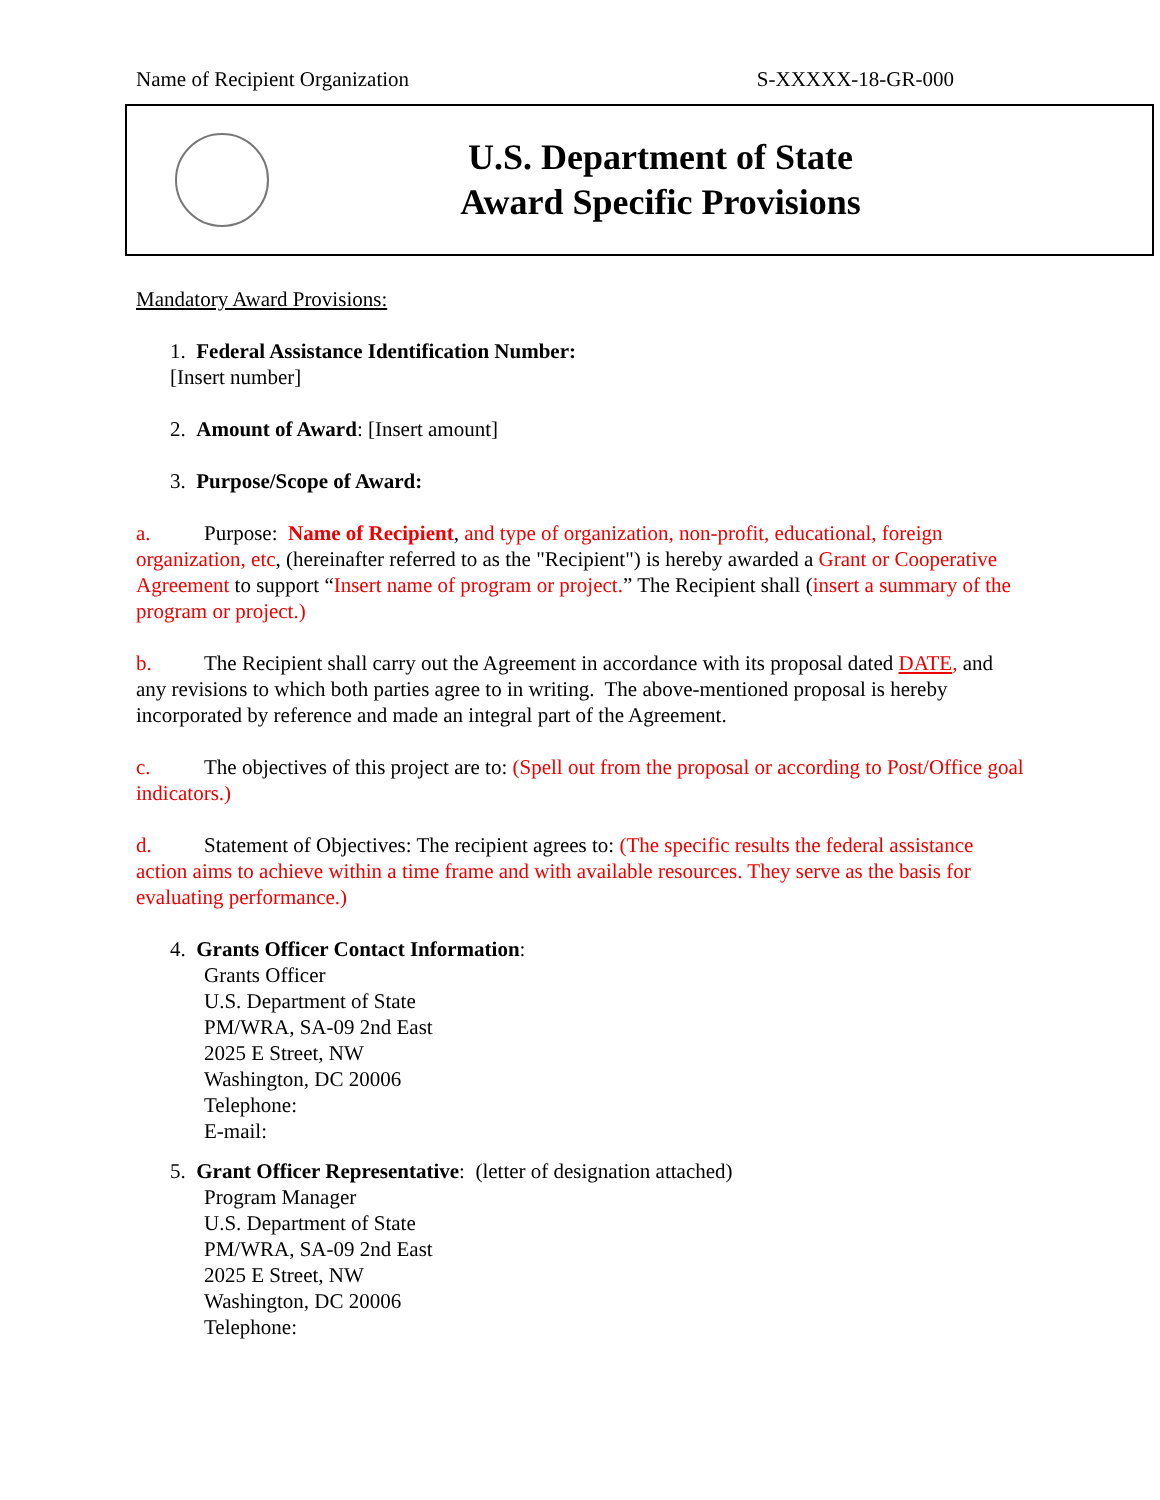Name of Recipient Organization S-XXXXX-18-GR-000
U.S. Department of State
Award Specific Provisions
Mandatory Award Provisions:
1. Federal Assistance Identification Number:
[Insert number]
2. Amount of Award: [Insert amount]
3. Purpose/Scope of Award:
a. Purpose: Name of Recipient, and type of organization, non-profit, educational, foreign organization, etc, (hereinafter referred to as the "Recipient") is hereby awarded a Grant or Cooperative Agreement to support “Insert name of program or project.” The Recipient shall (insert a summary of the program or project.)
b. The Recipient shall carry out the Agreement in accordance with its proposal dated DATE, and any revisions to which both parties agree to in writing. The above-mentioned proposal is hereby incorporated by reference and made an integral part of the Agreement.
c. The objectives of this project are to: (Spell out from the proposal or according to Post/Office goal indicators.)
d. Statement of Objectives: The recipient agrees to: (The specific results the federal assistance action aims to achieve within a time frame and with available resources. They serve as the basis for evaluating performance.)
4. Grants Officer Contact Information:
Grants Officer
U.S. Department of State
PM/WRA, SA-09 2nd East
2025 E Street, NW
Washington, DC 20006
Telephone:
E-mail:
5. Grant Officer Representative: (letter of designation attached)
Program Manager
U.S. Department of State
PM/WRA, SA-09 2nd East
2025 E Street, NW
Washington, DC 20006
Telephone: